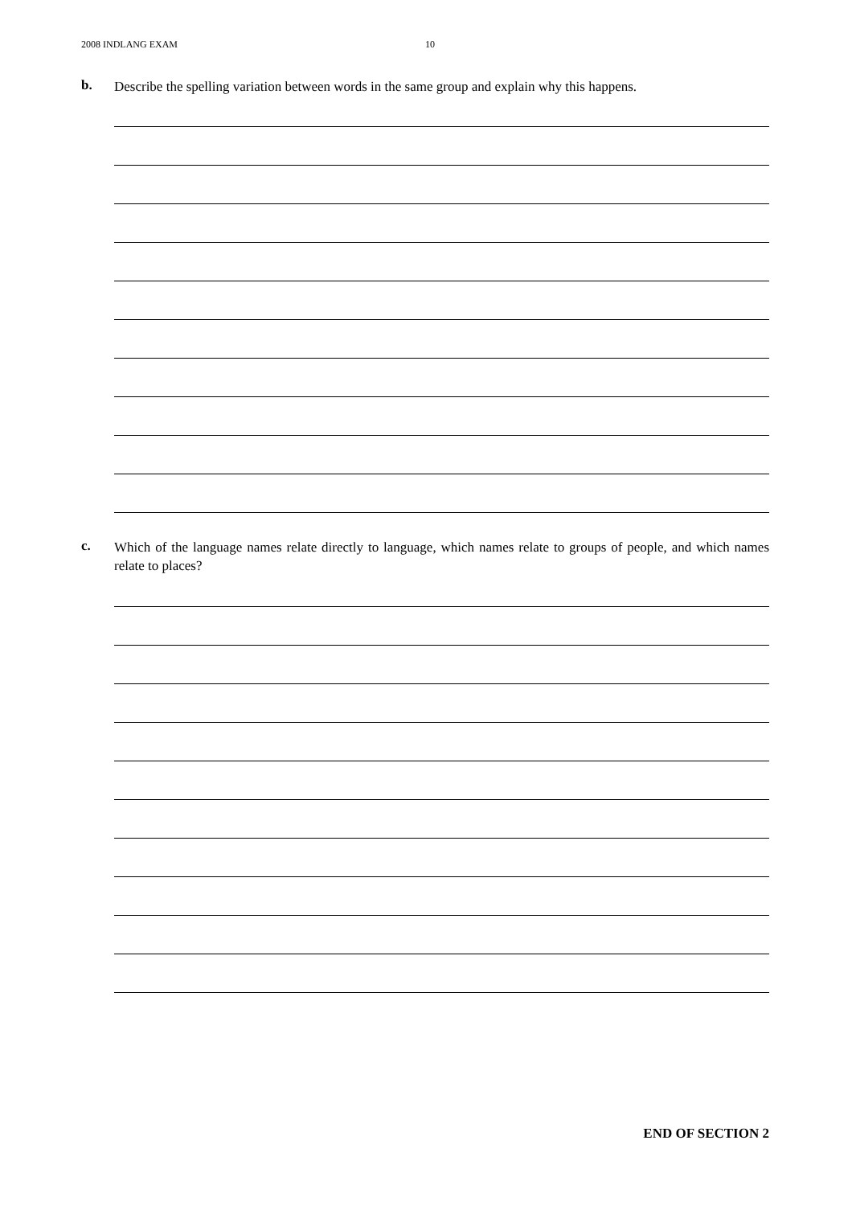2008 INDLANG EXAM 10
b.
Describe the spelling variation between words in the same group and explain why this happens.
c.
Which of the language names relate directly to language, which names relate to groups of people, and which names relate to places?
END OF SECTION 2